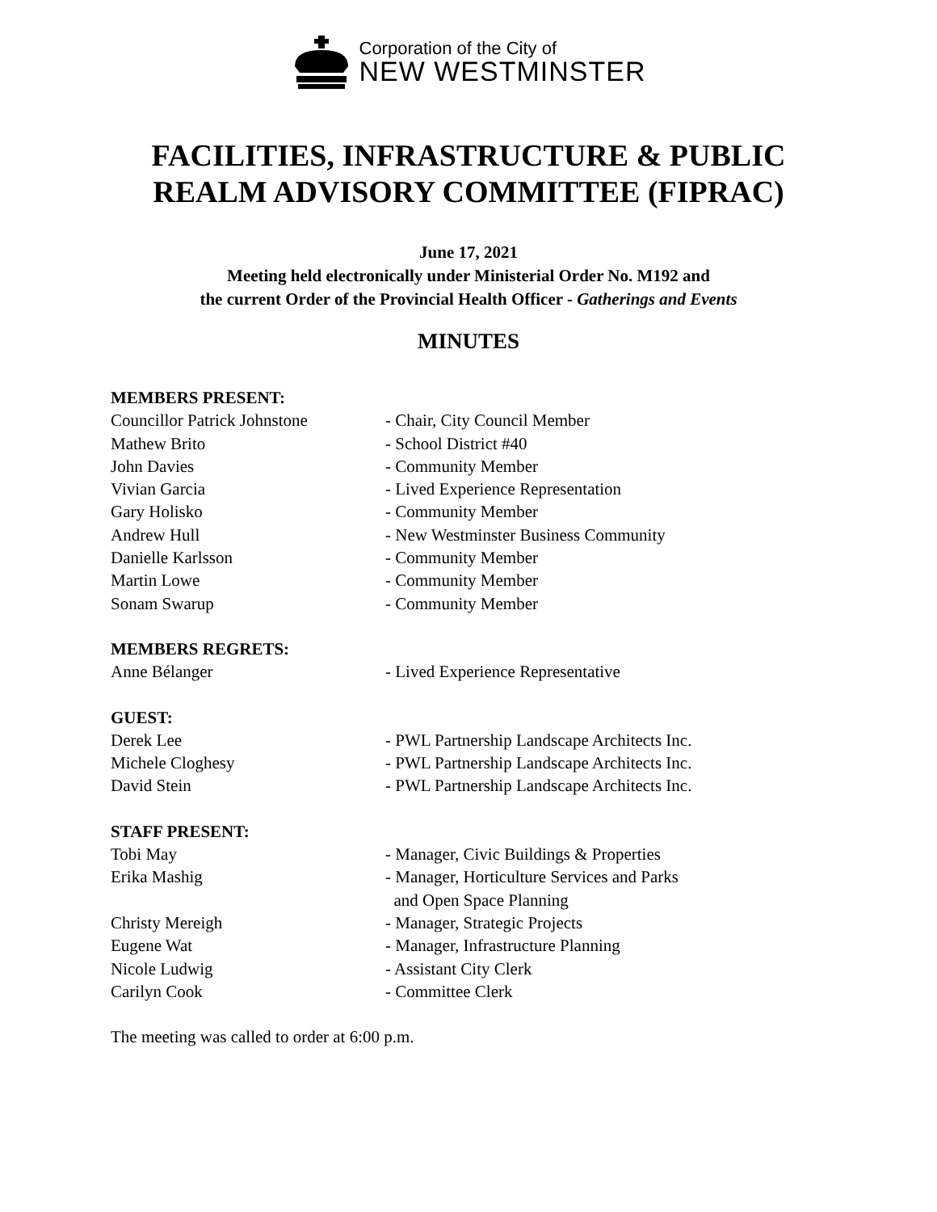Corporation of the City of
NEW WESTMINSTER
FACILITIES, INFRASTRUCTURE & PUBLIC
REALM ADVISORY COMMITTEE (FIPRAC)
June 17, 2021
Meeting held electronically under Ministerial Order No. M192 and
the current Order of the Provincial Health Officer - Gatherings and Events
MINUTES
MEMBERS PRESENT:
Councillor Patrick Johnstone - Chair, City Council Member
Mathew Brito - School District #40
John Davies - Community Member
Vivian Garcia - Lived Experience Representation
Gary Holisko - Community Member
Andrew Hull - New Westminster Business Community
Danielle Karlsson - Community Member
Martin Lowe - Community Member
Sonam Swarup - Community Member
MEMBERS REGRETS:
Anne Bélanger - Lived Experience Representative
GUEST:
Derek Lee - PWL Partnership Landscape Architects Inc.
Michele Cloghesy - PWL Partnership Landscape Architects Inc.
David Stein - PWL Partnership Landscape Architects Inc.
STAFF PRESENT:
Tobi May - Manager, Civic Buildings & Properties
Erika Mashig - Manager, Horticulture Services and Parks
and Open Space Planning
Christy Mereigh - Manager, Strategic Projects
Eugene Wat - Manager, Infrastructure Planning
Nicole Ludwig - Assistant City Clerk
Carilyn Cook - Committee Clerk
The meeting was called to order at 6:00 p.m.